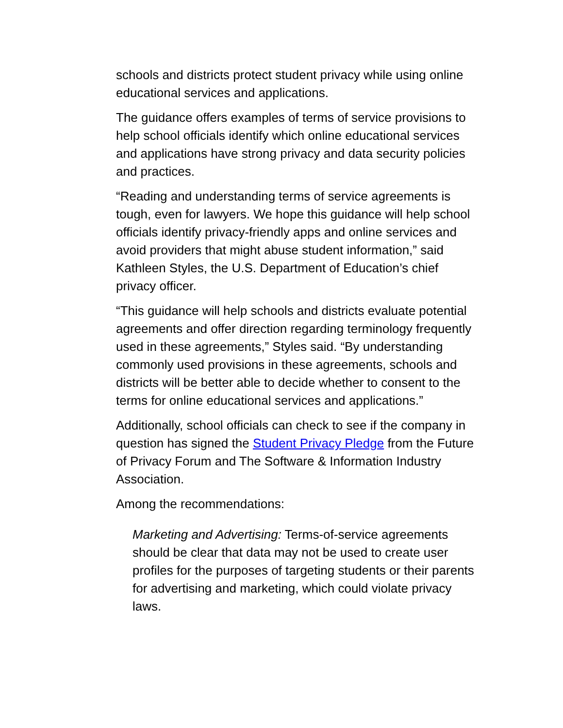schools and districts protect student privacy while using online educational services and applications.
The guidance offers examples of terms of service provisions to help school officials identify which online educational services and applications have strong privacy and data security policies and practices.
“Reading and understanding terms of service agreements is tough, even for lawyers. We hope this guidance will help school officials identify privacy-friendly apps and online services and avoid providers that might abuse student information,” said Kathleen Styles, the U.S. Department of Education’s chief privacy officer.
“This guidance will help schools and districts evaluate potential agreements and offer direction regarding terminology frequently used in these agreements,” Styles said. “By understanding commonly used provisions in these agreements, schools and districts will be better able to decide whether to consent to the terms for online educational services and applications.”
Additionally, school officials can check to see if the company in question has signed the Student Privacy Pledge from the Future of Privacy Forum and The Software & Information Industry Association.
Among the recommendations:
Marketing and Advertising: Terms-of-service agreements should be clear that data may not be used to create user profiles for the purposes of targeting students or their parents for advertising and marketing, which could violate privacy laws.